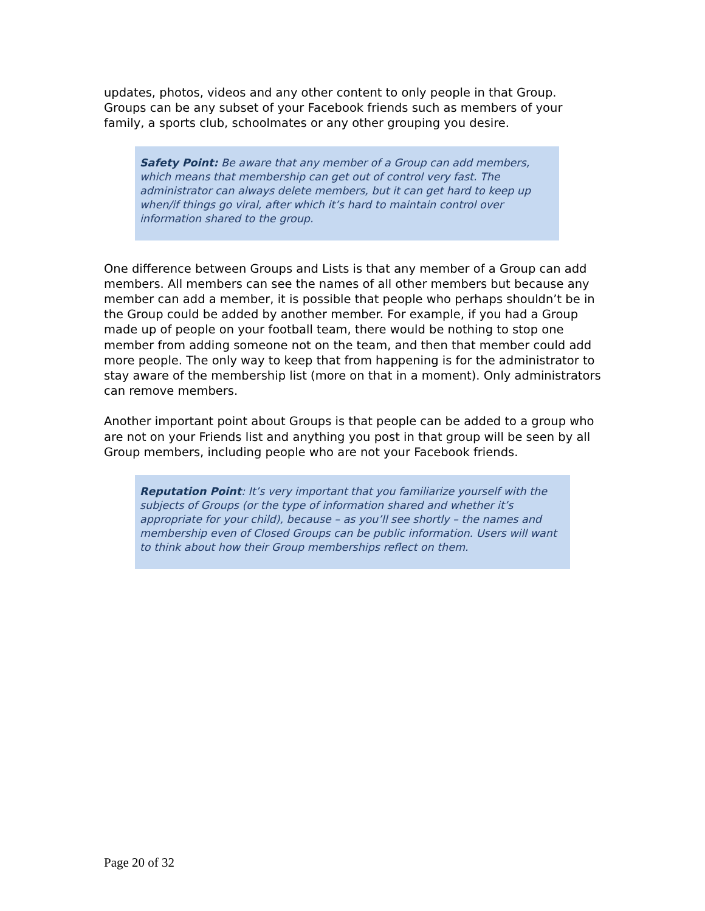updates, photos, videos and any other content to only people in that Group. Groups can be any subset of your Facebook friends such as members of your family, a sports club, schoolmates or any other grouping you desire.
Safety Point: Be aware that any member of a Group can add members, which means that membership can get out of control very fast. The administrator can always delete members, but it can get hard to keep up when/if things go viral, after which it’s hard to maintain control over information shared to the group.
One difference between Groups and Lists is that any member of a Group can add members. All members can see the names of all other members but because any member can add a member, it is possible that people who perhaps shouldn’t be in the Group could be added by another member. For example, if you had a Group made up of people on your football team, there would be nothing to stop one member from adding someone not on the team, and then that member could add more people. The only way to keep that from happening is for the administrator to stay aware of the membership list (more on that in a moment). Only administrators can remove members.
Another important point about Groups is that people can be added to a group who are not on your Friends list and anything you post in that group will be seen by all Group members, including people who are not your Facebook friends.
Reputation Point: It’s very important that you familiarize yourself with the subjects of Groups (or the type of information shared and whether it’s appropriate for your child), because – as you’ll see shortly – the names and membership even of Closed Groups can be public information. Users will want to think about how their Group memberships reflect on them.
Page 20 of 32